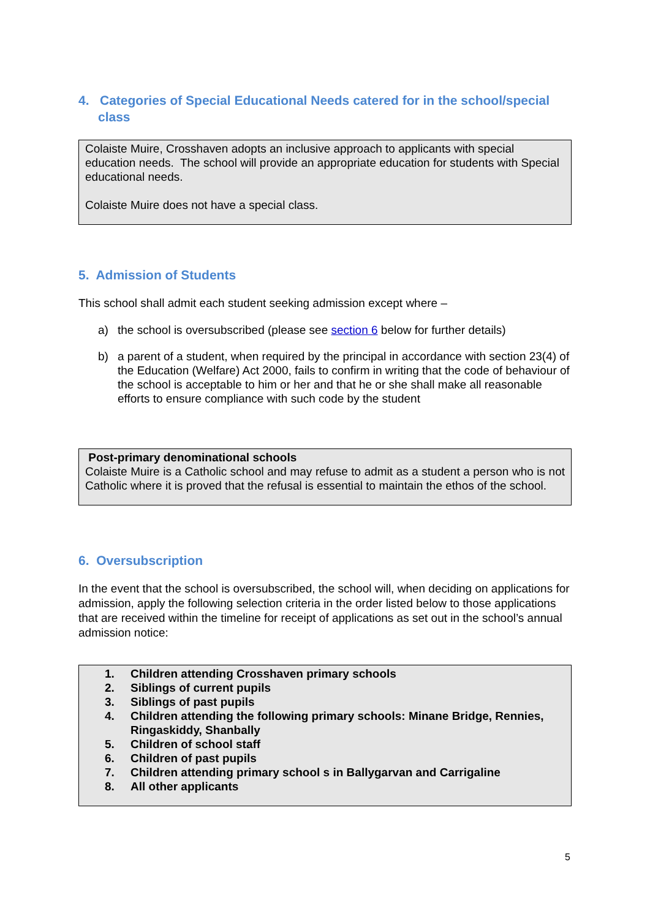4. Categories of Special Educational Needs catered for in the school/special class
Colaiste Muire, Crosshaven adopts an inclusive approach to applicants with special education needs. The school will provide an appropriate education for students with Special educational needs.
Colaiste Muire does not have a special class.
5. Admission of Students
This school shall admit each student seeking admission except where –
a) the school is oversubscribed (please see section 6 below for further details)
b) a parent of a student, when required by the principal in accordance with section 23(4) of the Education (Welfare) Act 2000, fails to confirm in writing that the code of behaviour of the school is acceptable to him or her and that he or she shall make all reasonable efforts to ensure compliance with such code by the student
Post-primary denominational schools
Colaiste Muire is a Catholic school and may refuse to admit as a student a person who is not Catholic where it is proved that the refusal is essential to maintain the ethos of the school.
6. Oversubscription
In the event that the school is oversubscribed, the school will, when deciding on applications for admission, apply the following selection criteria in the order listed below to those applications that are received within the timeline for receipt of applications as set out in the school’s annual admission notice:
1. Children attending Crosshaven primary schools
2. Siblings of current pupils
3. Siblings of past pupils
4. Children attending the following primary schools: Minane Bridge, Rennies, Ringaskiddy, Shanbally
5. Children of school staff
6. Children of past pupils
7. Children attending primary school s in Ballygarvan and Carrigaline
8. All other applicants
5